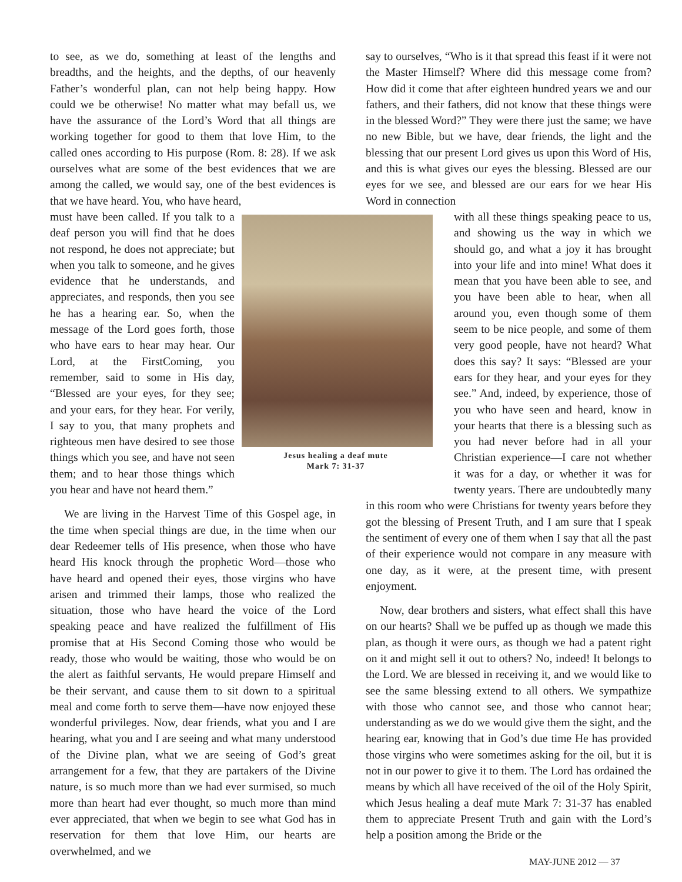to see, as we do, something at least of the lengths and breadths, and the heights, and the depths, of our heavenly Father’s wonderful plan, can not help being happy. How could we be otherwise! No matter what may befall us, we have the assurance of the Lord’s Word that all things are working together for good to them that love Him, to the called ones according to His purpose (Rom. 8: 28). If we ask ourselves what are some of the best evidences that we are among the called, we would say, one of the best evidences is that we have heard. You, who have heard,
Jesus healing a deaf mute
Mark 7: 31-37
must have been called. If you talk to a deaf person you will find that he does not respond, he does not appreciate; but when you talk to someone, and he gives evidence that he understands, and appreciates, and responds, then you see he has a hearing ear. So, when the message of the Lord goes forth, those who have ears to hear may hear. Our Lord, at the FirstComing, you remember, said to some in His day, “Blessed are your eyes, for they see; and your ears, for they hear. For verily, I say to you, that many prophets and righteous men have desired to see those things which you see, and have not seen them; and to hear those things which you hear and have not heard them.”
We are living in the Harvest Time of this Gospel age, in the time when special things are due, in the time when our dear Redeemer tells of His presence, when those who have heard His knock through the prophetic Word—those who have heard and opened their eyes, those virgins who have arisen and trimmed their lamps, those who realized the situation, those who have heard the voice of the Lord speaking peace and have realized the fulfillment of His promise that at His Second Coming those who would be ready, those who would be waiting, those who would be on the alert as faithful servants, He would prepare Himself and be their servant, and cause them to sit down to a spiritual meal and come forth to serve them—have now enjoyed these wonderful privileges. Now, dear friends, what you and I are hearing, what you and I are seeing and what many understood of the Divine plan, what we are seeing of God’s great arrangement for a few, that they are partakers of the Divine nature, is so much more than we had ever surmised, so much more than heart had ever thought, so much more than mind ever appreciated, that when we begin to see what God has in reservation for them that love Him, our hearts are overwhelmed, and we
say to ourselves, “Who is it that spread this feast if it were not the Master Himself? Where did this message come from? How did it come that after eighteen hundred years we and our fathers, and their fathers, did not know that these things were in the blessed Word?” They were there just the same; we have no new Bible, but we have, dear friends, the light and the blessing that our present Lord gives us upon this Word of His, and this is what gives our eyes the blessing. Blessed are our eyes for we see, and blessed are our ears for we hear His Word in connection
with all these things speaking peace to us, and showing us the way in which we should go, and what a joy it has brought into your life and into mine! What does it mean that you have been able to see, and you have been able to hear, when all around you, even though some of them seem to be nice people, and some of them very good people, have not heard? What does this say? It says: “Blessed are your ears for they hear, and your eyes for they see.” And, indeed, by experience, those of you who have seen and heard, know in your hearts that there is a blessing such as you had never before had in all your Christian experience—I care not whether it was for a day, or whether it was for twenty years. There are undoubtedly many in this room who were Christians for twenty years before they got the blessing of Present Truth, and I am sure that I speak the sentiment of every one of them when I say that all the past of their experience would not compare in any measure with one day, as it were, at the present time, with present enjoyment.
Now, dear brothers and sisters, what effect shall this have on our hearts? Shall we be puffed up as though we made this plan, as though it were ours, as though we had a patent right on it and might sell it out to others? No, indeed! It belongs to the Lord. We are blessed in receiving it, and we would like to see the same blessing extend to all others. We sympathize with those who cannot see, and those who cannot hear; understanding as we do we would give them the sight, and the hearing ear, knowing that in God’s due time He has provided those virgins who were sometimes asking for the oil, but it is not in our power to give it to them. The Lord has ordained the means by which all have received of the oil of the Holy Spirit, which Jesus healing a deaf mute Mark 7: 31-37 has enabled them to appreciate Present Truth and gain with the Lord’s help a position among the Bride or the
MAY-JUNE 2012 — 37